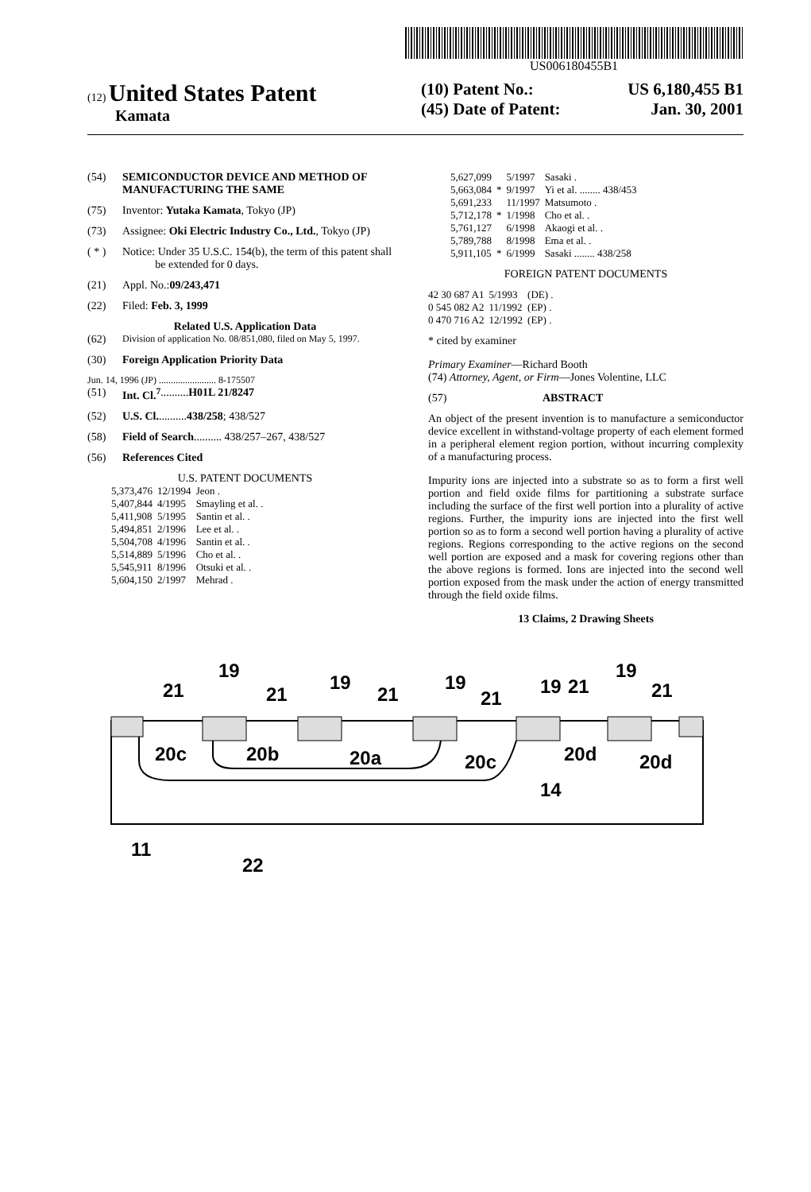US006180455B1
(12) United States Patent
Kamata
(10) Patent No.: US 6,180,455 B1
(45) Date of Patent: Jan. 30, 2001
(54) SEMICONDUCTOR DEVICE AND METHOD OF MANUFACTURING THE SAME
(75) Inventor: Yutaka Kamata, Tokyo (JP)
(73) Assignee: Oki Electric Industry Co., Ltd., Tokyo (JP)
( * ) Notice: Under 35 U.S.C. 154(b), the term of this patent shall be extended for 0 days.
(21) Appl. No.: 09/243,471
(22) Filed: Feb. 3, 1999
Related U.S. Application Data
(62) Division of application No. 08/851,080, filed on May 5, 1997.
(30) Foreign Application Priority Data
Jun. 14, 1996 (JP) ........................ 8-175507
(51) Int. Cl.<sup>7</sup> .......... H01L 21/8247
(52) U.S. Cl. .......... 438/258; 438/527
(58) Field of Search .......... 438/257–267, 438/527
(56) References Cited
U.S. PATENT DOCUMENTS
| 5,373,476 | 12/1994 | Jeon . |
| 5,407,844 | 4/1995 | Smayling et al. . |
| 5,411,908 | 5/1995 | Santin et al. . |
| 5,494,851 | 2/1996 | Lee et al. . |
| 5,504,708 | 4/1996 | Santin et al. . |
| 5,514,889 | 5/1996 | Cho et al. . |
| 5,545,911 | 8/1996 | Otsuki et al. . |
| 5,604,150 | 2/1997 | Mehrad . |
| 5,627,099 | | 5/1997 | Sasaki . |
| 5,663,084 | * | 9/1997 | Yi et al. ........ 438/453 |
| 5,691,233 | | 11/1997 | Matsumoto . |
| 5,712,178 | * | 1/1998 | Cho et al. . |
| 5,761,127 | | 6/1998 | Akaogi et al. . |
| 5,789,788 | | 8/1998 | Ema et al. . |
| 5,911,105 | * | 6/1999 | Sasaki ........ 438/258 |
FOREIGN PATENT DOCUMENTS
| 42 30 687 A1 | 5/1993 | (DE) . |
| 0 545 082 A2 | 11/1992 | (EP) . |
| 0 470 716 A2 | 12/1992 | (EP) . |
* cited by examiner
Primary Examiner—Richard Booth
(74) Attorney, Agent, or Firm—Jones Volentine, LLC
(57) ABSTRACT
An object of the present invention is to manufacture a semiconductor device excellent in withstand-voltage property of each element formed in a peripheral element region portion, without incurring complexity of a manufacturing process.
Impurity ions are injected into a substrate so as to form a first well portion and field oxide films for partitioning a substrate surface including the surface of the first well portion into a plurality of active regions. Further, the impurity ions are injected into the first well portion so as to form a second well portion having a plurality of active regions. Regions corresponding to the active regions on the second well portion are exposed and a mask for covering regions other than the above regions is formed. Ions are injected into the second well portion exposed from the mask under the action of energy transmitted through the field oxide films.
13 Claims, 2 Drawing Sheets
21
19
21
19
21
19
21
19
21
19
21
20c
20b
20a
20c
20d
20d
14
11
22